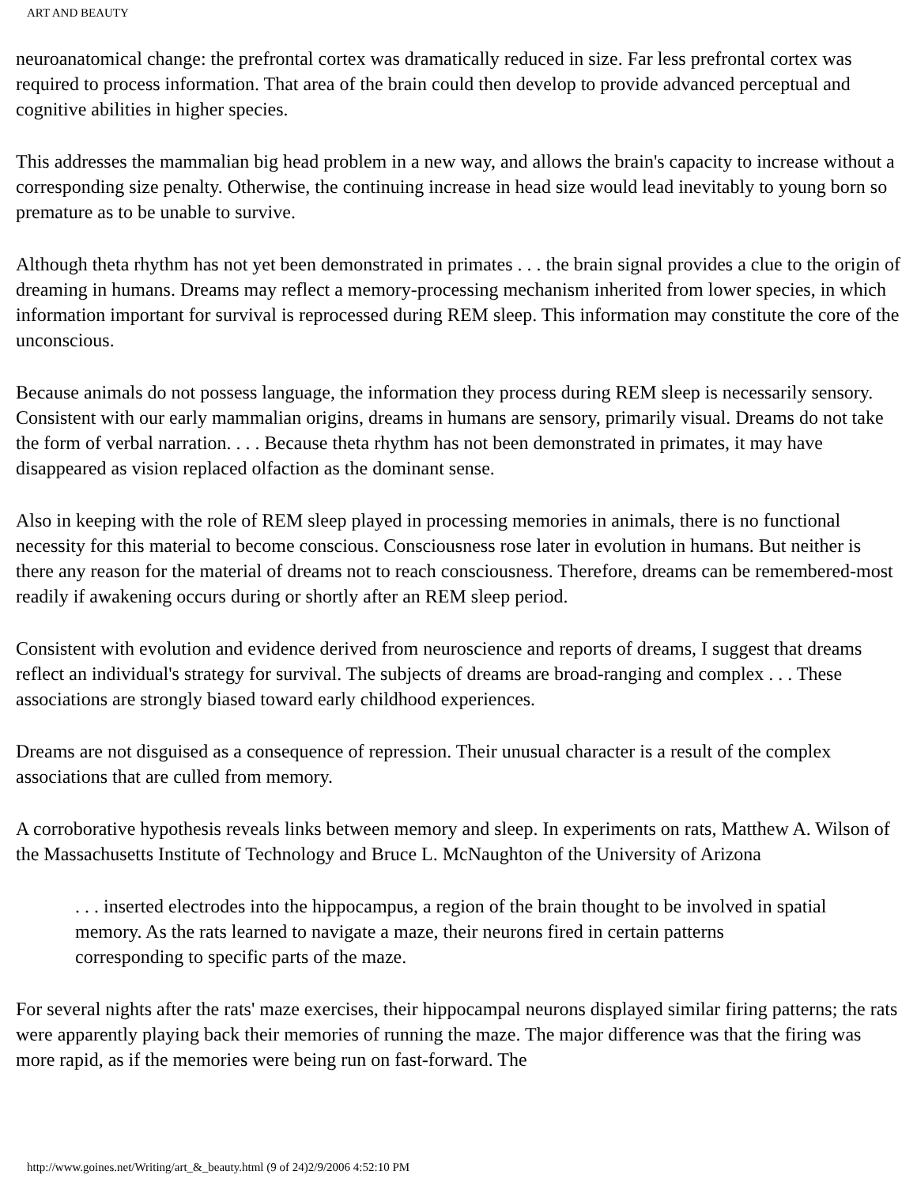ART AND BEAUTY
neuroanatomical change: the prefrontal cortex was dramatically reduced in size. Far less prefrontal cortex was required to process information. That area of the brain could then develop to provide advanced perceptual and cognitive abilities in higher species.
This addresses the mammalian big head problem in a new way, and allows the brain's capacity to increase without a corresponding size penalty. Otherwise, the continuing increase in head size would lead inevitably to young born so premature as to be unable to survive.
Although theta rhythm has not yet been demonstrated in primates . . . the brain signal provides a clue to the origin of dreaming in humans. Dreams may reflect a memory-processing mechanism inherited from lower species, in which information important for survival is reprocessed during REM sleep. This information may constitute the core of the unconscious.
Because animals do not possess language, the information they process during REM sleep is necessarily sensory. Consistent with our early mammalian origins, dreams in humans are sensory, primarily visual. Dreams do not take the form of verbal narration. . . . Because theta rhythm has not been demonstrated in primates, it may have disappeared as vision replaced olfaction as the dominant sense.
Also in keeping with the role of REM sleep played in processing memories in animals, there is no functional necessity for this material to become conscious. Consciousness rose later in evolution in humans. But neither is there any reason for the material of dreams not to reach consciousness. Therefore, dreams can be remembered-most readily if awakening occurs during or shortly after an REM sleep period.
Consistent with evolution and evidence derived from neuroscience and reports of dreams, I suggest that dreams reflect an individual's strategy for survival. The subjects of dreams are broad-ranging and complex . . . These associations are strongly biased toward early childhood experiences.
Dreams are not disguised as a consequence of repression. Their unusual character is a result of the complex associations that are culled from memory.
A corroborative hypothesis reveals links between memory and sleep. In experiments on rats, Matthew A. Wilson of the Massachusetts Institute of Technology and Bruce L. McNaughton of the University of Arizona
. . . inserted electrodes into the hippocampus, a region of the brain thought to be involved in spatial memory. As the rats learned to navigate a maze, their neurons fired in certain patterns corresponding to specific parts of the maze.
For several nights after the rats' maze exercises, their hippocampal neurons displayed similar firing patterns; the rats were apparently playing back their memories of running the maze. The major difference was that the firing was more rapid, as if the memories were being run on fast-forward. The
http://www.goines.net/Writing/art_&_beauty.html (9 of 24)2/9/2006 4:52:10 PM